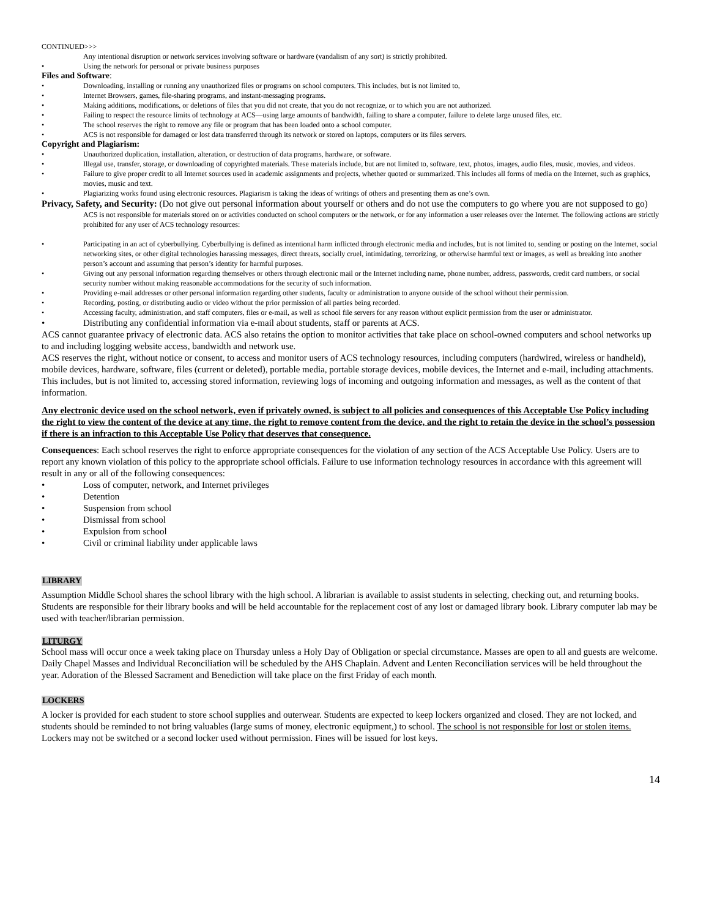CONTINUED>>>
Any intentional disruption or network services involving software or hardware (vandalism of any sort) is strictly prohibited.
• Using the network for personal or private business purposes
Files and Software:
• Downloading, installing or running any unauthorized files or programs on school computers. This includes, but is not limited to,
• Internet Browsers, games, file-sharing programs, and instant-messaging programs.
• Making additions, modifications, or deletions of files that you did not create, that you do not recognize, or to which you are not authorized.
• Failing to respect the resource limits of technology at ACS—using large amounts of bandwidth, failing to share a computer, failure to delete large unused files, etc.
• The school reserves the right to remove any file or program that has been loaded onto a school computer.
• ACS is not responsible for damaged or lost data transferred through its network or stored on laptops, computers or its files servers.
Copyright and Plagiarism:
• Unauthorized duplication, installation, alteration, or destruction of data programs, hardware, or software.
• Illegal use, transfer, storage, or downloading of copyrighted materials. These materials include, but are not limited to, software, text, photos, images, audio files, music, movies, and videos.
• Failure to give proper credit to all Internet sources used in academic assignments and projects, whether quoted or summarized. This includes all forms of media on the Internet, such as graphics, movies, music and text.
• Plagiarizing works found using electronic resources. Plagiarism is taking the ideas of writings of others and presenting them as one’s own.
Privacy, Safety, and Security: (Do not give out personal information about yourself or others and do not use the computers to go where you are not supposed to go)
ACS is not responsible for materials stored on or activities conducted on school computers or the network, or for any information a user releases over the Internet. The following actions are strictly prohibited for any user of ACS technology resources:
• Participating in an act of cyberbullying. Cyberbullying is defined as intentional harm inflicted through electronic media and includes, but is not limited to, sending or posting on the Internet, social networking sites, or other digital technologies harassing messages, direct threats, socially cruel, intimidating, terrorizing, or otherwise harmful text or images, as well as breaking into another person’s account and assuming that person’s identity for harmful purposes.
• Giving out any personal information regarding themselves or others through electronic mail or the Internet including name, phone number, address, passwords, credit card numbers, or social security number without making reasonable accommodations for the security of such information.
• Providing e-mail addresses or other personal information regarding other students, faculty or administration to anyone outside of the school without their permission.
• Recording, posting, or distributing audio or video without the prior permission of all parties being recorded.
• Accessing faculty, administration, and staff computers, files or e-mail, as well as school file servers for any reason without explicit permission from the user or administrator.
• Distributing any confidential information via e-mail about students, staff or parents at ACS.
ACS cannot guarantee privacy of electronic data. ACS also retains the option to monitor activities that take place on school-owned computers and school networks up to and including logging website access, bandwidth and network use.
ACS reserves the right, without notice or consent, to access and monitor users of ACS technology resources, including computers (hardwired, wireless or handheld), mobile devices, hardware, software, files (current or deleted), portable media, portable storage devices, mobile devices, the Internet and e-mail, including attachments. This includes, but is not limited to, accessing stored information, reviewing logs of incoming and outgoing information and messages, as well as the content of that information.
Any electronic device used on the school network, even if privately owned, is subject to all policies and consequences of this Acceptable Use Policy including the right to view the content of the device at any time, the right to remove content from the device, and the right to retain the device in the school’s possession if there is an infraction to this Acceptable Use Policy that deserves that consequence.
Consequences: Each school reserves the right to enforce appropriate consequences for the violation of any section of the ACS Acceptable Use Policy. Users are to report any known violation of this policy to the appropriate school officials. Failure to use information technology resources in accordance with this agreement will result in any or all of the following consequences:
• Loss of computer, network, and Internet privileges
• Detention
• Suspension from school
• Dismissal from school
• Expulsion from school
• Civil or criminal liability under applicable laws
LIBRARY
Assumption Middle School shares the school library with the high school. A librarian is available to assist students in selecting, checking out, and returning books. Students are responsible for their library books and will be held accountable for the replacement cost of any lost or damaged library book. Library computer lab may be used with teacher/librarian permission.
LITURGY
School mass will occur once a week taking place on Thursday unless a Holy Day of Obligation or special circumstance. Masses are open to all and guests are welcome. Daily Chapel Masses and Individual Reconciliation will be scheduled by the AHS Chaplain. Advent and Lenten Reconciliation services will be held throughout the year. Adoration of the Blessed Sacrament and Benediction will take place on the first Friday of each month.
LOCKERS
A locker is provided for each student to store school supplies and outerwear. Students are expected to keep lockers organized and closed. They are not locked, and students should be reminded to not bring valuables (large sums of money, electronic equipment,) to school. The school is not responsible for lost or stolen items. Lockers may not be switched or a second locker used without permission. Fines will be issued for lost keys.
14